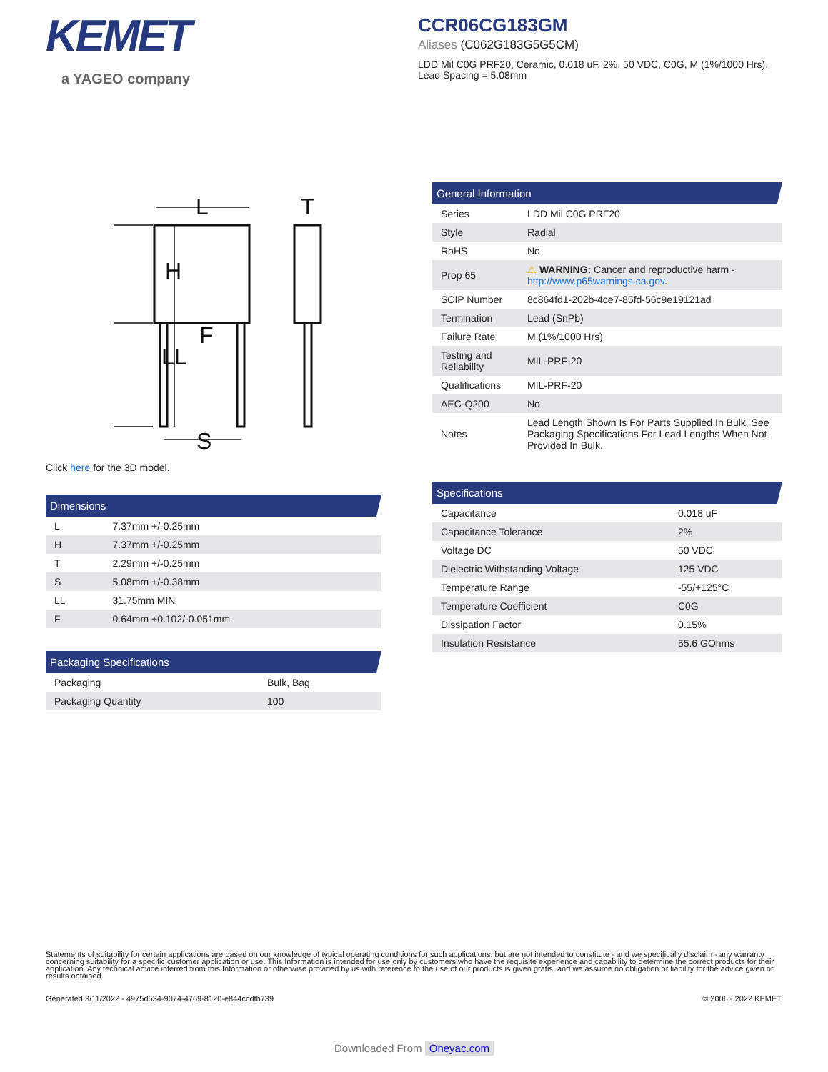KEMET
a YAGEO company
CCR06CG183GM
Aliases (C062G183G5G5CM)
LDD Mil C0G PRF20, Ceramic, 0.018 uF, 2%, 50 VDC, C0G, M (1%/1000 Hrs), Lead Spacing = 5.08mm
L
T
H
LL
F
S
Click here for the 3D model.
| Dimensions | |
| --- | --- |
| L | 7.37mm +/-0.25mm |
| H | 7.37mm +/-0.25mm |
| T | 2.29mm +/-0.25mm |
| S | 5.08mm +/-0.38mm |
| LL | 31.75mm MIN |
| F | 0.64mm +0.102/-0.051mm |
| Packaging Specifications | |
| --- | --- |
| Packaging | Bulk, Bag |
| Packaging Quantity | 100 |
| General Information | |
| --- | --- |
| Series | LDD Mil C0G PRF20 |
| Style | Radial |
| RoHS | No |
| Prop 65 | ⚠ WARNING: Cancer and reproductive harm - http://www.p65warnings.ca.gov . |
| SCIP Number | 8c864fd1-202b-4ce7-85fd-56c9e19121ad |
| Termination | Lead (SnPb) |
| Failure Rate | M (1%/1000 Hrs) |
| Testing and Reliability | MIL-PRF-20 |
| Qualifications | MIL-PRF-20 |
| AEC-Q200 | No |
| Notes | Lead Length Shown Is For Parts Supplied In Bulk, See Packaging Specifications For Lead Lengths When Not Provided In Bulk. |
| Specifications | |
| --- | --- |
| Capacitance | 0.018 uF |
| Capacitance Tolerance | 2% |
| Voltage DC | 50 VDC |
| Dielectric Withstanding Voltage | 125 VDC |
| Temperature Range | -55/+125°C |
| Temperature Coefficient | C0G |
| Dissipation Factor | 0.15% |
| Insulation Resistance | 55.6 GOhms |
Statements of suitability for certain applications are based on our knowledge of typical operating conditions for such applications, but are not intended to constitute - and we specifically disclaim - any warranty concerning suitability for a specific customer application or use. This Information is intended for use only by customers who have the requisite experience and capability to determine the correct products for their application. Any technical advice inferred from this Information or otherwise provided by us with reference to the use of our products is given gratis, and we assume no obligation or liability for the advice given or results obtained.
Generated 3/11/2022 - 4975d534-9074-4769-8120-e844ccdfb739 © 2006 - 2022 KEMET
Downloaded From Oneyac.com